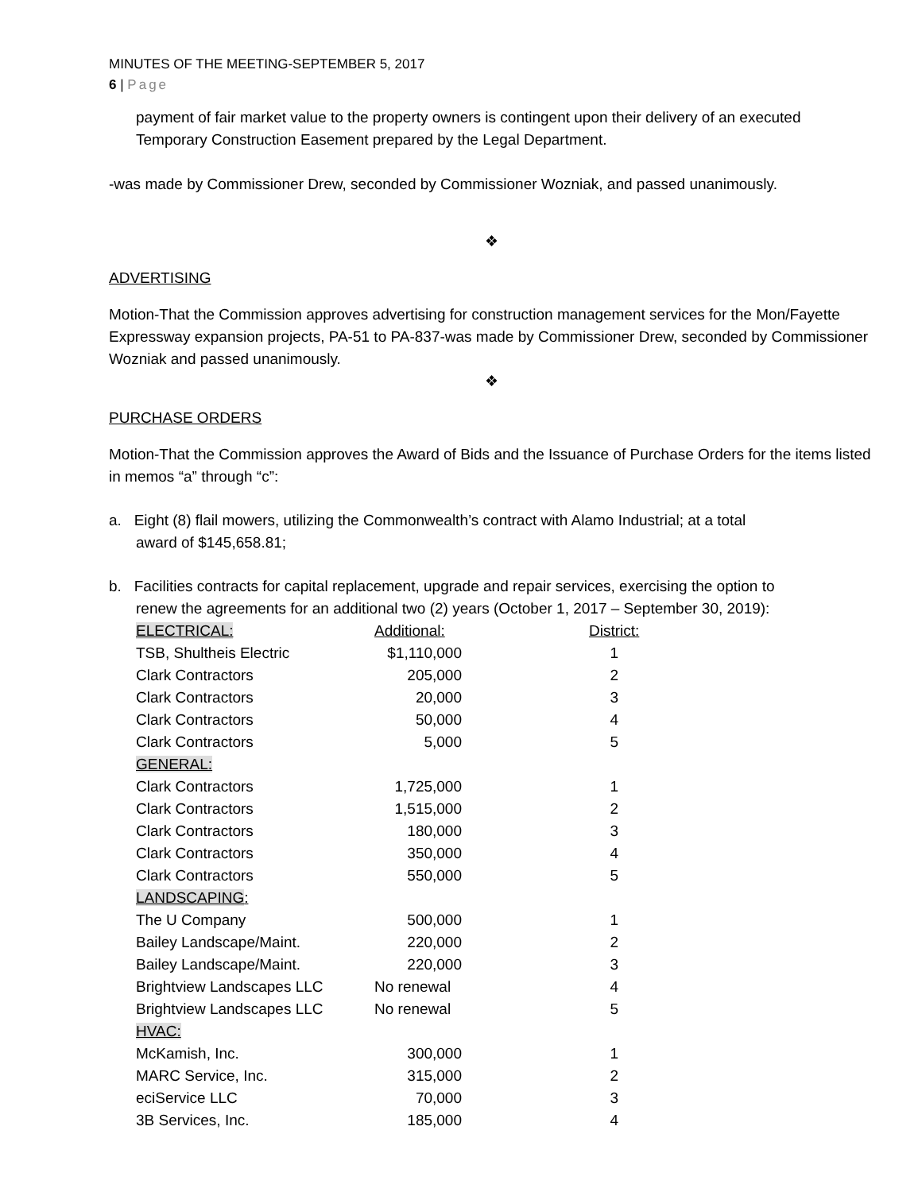MINUTES OF THE MEETING-SEPTEMBER 5, 2017
6 | Page
payment of fair market value to the property owners is contingent upon their delivery of an executed Temporary Construction Easement prepared by the Legal Department.
-was made by Commissioner Drew, seconded by Commissioner Wozniak, and passed unanimously.
❖
ADVERTISING
Motion-That the Commission approves advertising for construction management services for the Mon/Fayette Expressway expansion projects, PA-51 to PA-837-was made by Commissioner Drew, seconded by Commissioner Wozniak and passed unanimously.
❖
PURCHASE ORDERS
Motion-That the Commission approves the Award of Bids and the Issuance of Purchase Orders for the items listed in memos “a” through “c”:
a. Eight (8) flail mowers, utilizing the Commonwealth’s contract with Alamo Industrial; at a total
award of $145,658.81;
b. Facilities contracts for capital replacement, upgrade and repair services, exercising the option to
renew the agreements for an additional two (2) years (October 1, 2017 – September 30, 2019):
| ELECTRICAL: | Additional: | District: |
| TSB, Shultheis Electric | $1,110,000 | 1 |
| Clark Contractors | 205,000 | 2 |
| Clark Contractors | 20,000 | 3 |
| Clark Contractors | 50,000 | 4 |
| Clark Contractors | 5,000 | 5 |
| GENERAL: | | |
| Clark Contractors | 1,725,000 | 1 |
| Clark Contractors | 1,515,000 | 2 |
| Clark Contractors | 180,000 | 3 |
| Clark Contractors | 350,000 | 4 |
| Clark Contractors | 550,000 | 5 |
| LANDSCAPING : | | |
| The U Company | 500,000 | 1 |
| Bailey Landscape/Maint. | 220,000 | 2 |
| Bailey Landscape/Maint. | 220,000 | 3 |
| Brightview Landscapes LLC | No renewal | 4 |
| Brightview Landscapes LLC | No renewal | 5 |
| HVAC: | | |
| McKamish, Inc. | 300,000 | 1 |
| MARC Service, Inc. | 315,000 | 2 |
| eciService LLC | 70,000 | 3 |
| 3B Services, Inc. | 185,000 | 4 |